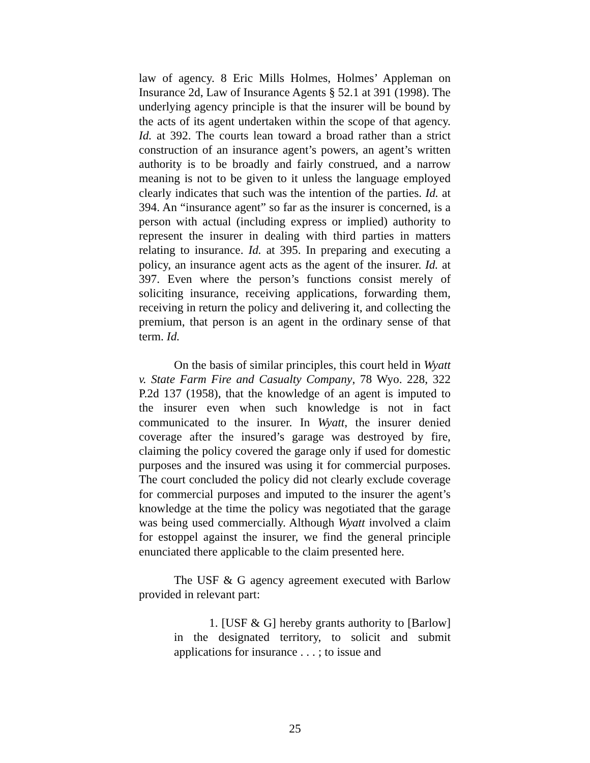law of agency. 8 Eric Mills Holmes, Holmes’ Appleman on Insurance 2d, Law of Insurance Agents § 52.1 at 391 (1998). The underlying agency principle is that the insurer will be bound by the acts of its agent undertaken within the scope of that agency. Id. at 392. The courts lean toward a broad rather than a strict construction of an insurance agent’s powers, an agent’s written authority is to be broadly and fairly construed, and a narrow meaning is not to be given to it unless the language employed clearly indicates that such was the intention of the parties. Id. at 394. An “insurance agent” so far as the insurer is concerned, is a person with actual (including express or implied) authority to represent the insurer in dealing with third parties in matters relating to insurance. Id. at 395. In preparing and executing a policy, an insurance agent acts as the agent of the insurer. Id. at 397. Even where the person’s functions consist merely of soliciting insurance, receiving applications, forwarding them, receiving in return the policy and delivering it, and collecting the premium, that person is an agent in the ordinary sense of that term. Id.
On the basis of similar principles, this court held in Wyatt v. State Farm Fire and Casualty Company, 78 Wyo. 228, 322 P.2d 137 (1958), that the knowledge of an agent is imputed to the insurer even when such knowledge is not in fact communicated to the insurer. In Wyatt, the insurer denied coverage after the insured’s garage was destroyed by fire, claiming the policy covered the garage only if used for domestic purposes and the insured was using it for commercial purposes. The court concluded the policy did not clearly exclude coverage for commercial purposes and imputed to the insurer the agent’s knowledge at the time the policy was negotiated that the garage was being used commercially. Although Wyatt involved a claim for estoppel against the insurer, we find the general principle enunciated there applicable to the claim presented here.
The USF & G agency agreement executed with Barlow provided in relevant part:
1. [USF & G] hereby grants authority to [Barlow] in the designated territory, to solicit and submit applications for insurance . . . ; to issue and
25